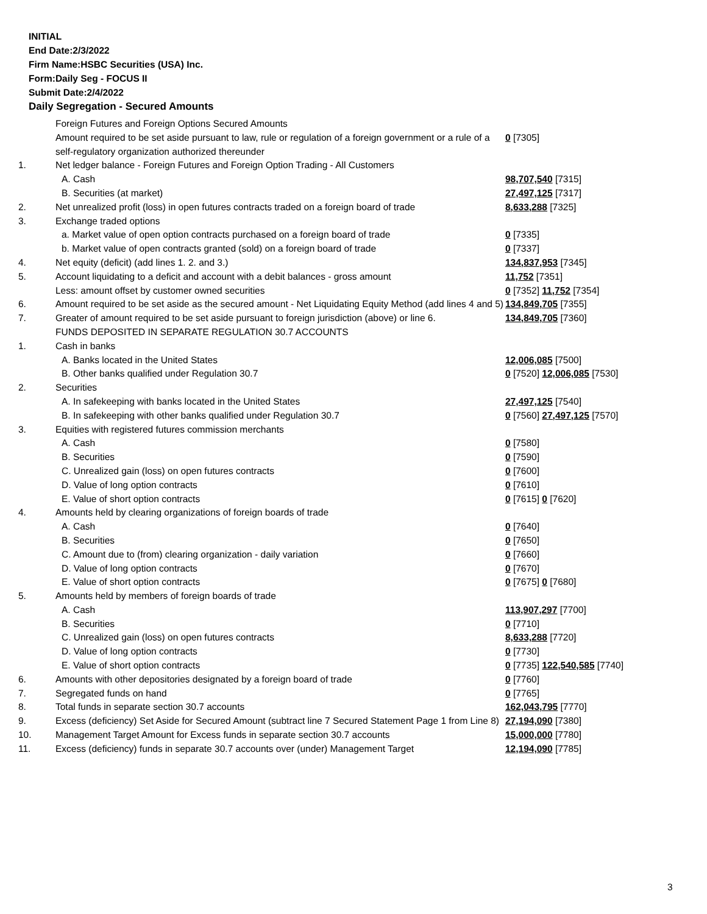INITIAL
End Date:2/3/2022
Firm Name:HSBC Securities (USA) Inc.
Form:Daily Seg - FOCUS II
Submit Date:2/4/2022
Daily Segregation - Secured Amounts
| | Foreign Futures and Foreign Options Secured Amounts | |
| | Amount required to be set aside pursuant to law, rule or regulation of a foreign government or a rule of a self-regulatory organization authorized thereunder | 0 [7305] |
| 1. | Net ledger balance - Foreign Futures and Foreign Option Trading - All Customers | |
| | A. Cash | 98,707,540 [7315] |
| | B. Securities (at market) | 27,497,125 [7317] |
| 2. | Net unrealized profit (loss) in open futures contracts traded on a foreign board of trade | 8,633,288 [7325] |
| 3. | Exchange traded options | |
| | a. Market value of open option contracts purchased on a foreign board of trade | 0 [7335] |
| | b. Market value of open contracts granted (sold) on a foreign board of trade | 0 [7337] |
| 4. | Net equity (deficit) (add lines 1. 2. and 3.) | 134,837,953 [7345] |
| 5. | Account liquidating to a deficit and account with a debit balances - gross amount | 11,752 [7351] |
| | Less: amount offset by customer owned securities | 0 [7352] 11,752 [7354] |
| 6. | Amount required to be set aside as the secured amount - Net Liquidating Equity Method (add lines 4 and 5) | 134,849,705 [7355] |
| 7. | Greater of amount required to be set aside pursuant to foreign jurisdiction (above) or line 6. | 134,849,705 [7360] |
| | FUNDS DEPOSITED IN SEPARATE REGULATION 30.7 ACCOUNTS | |
| 1. | Cash in banks | |
| | A. Banks located in the United States | 12,006,085 [7500] |
| | B. Other banks qualified under Regulation 30.7 | 0 [7520] 12,006,085 [7530] |
| 2. | Securities | |
| | A. In safekeeping with banks located in the United States | 27,497,125 [7540] |
| | B. In safekeeping with other banks qualified under Regulation 30.7 | 0 [7560] 27,497,125 [7570] |
| 3. | Equities with registered futures commission merchants | |
| | A. Cash | 0 [7580] |
| | B. Securities | 0 [7590] |
| | C. Unrealized gain (loss) on open futures contracts | 0 [7600] |
| | D. Value of long option contracts | 0 [7610] |
| | E. Value of short option contracts | 0 [7615] 0 [7620] |
| 4. | Amounts held by clearing organizations of foreign boards of trade | |
| | A. Cash | 0 [7640] |
| | B. Securities | 0 [7650] |
| | C. Amount due to (from) clearing organization - daily variation | 0 [7660] |
| | D. Value of long option contracts | 0 [7670] |
| | E. Value of short option contracts | 0 [7675] 0 [7680] |
| 5. | Amounts held by members of foreign boards of trade | |
| | A. Cash | 113,907,297 [7700] |
| | B. Securities | 0 [7710] |
| | C. Unrealized gain (loss) on open futures contracts | 8,633,288 [7720] |
| | D. Value of long option contracts | 0 [7730] |
| | E. Value of short option contracts | 0 [7735] 122,540,585 [7740] |
| 6. | Amounts with other depositories designated by a foreign board of trade | 0 [7760] |
| 7. | Segregated funds on hand | 0 [7765] |
| 8. | Total funds in separate section 30.7 accounts | 162,043,795 [7770] |
| 9. | Excess (deficiency) Set Aside for Secured Amount (subtract line 7 Secured Statement Page 1 from Line 8) | 27,194,090 [7380] |
| 10. | Management Target Amount for Excess funds in separate section 30.7 accounts | 15,000,000 [7780] |
| 11. | Excess (deficiency) funds in separate 30.7 accounts over (under) Management Target | 12,194,090 [7785] |
3